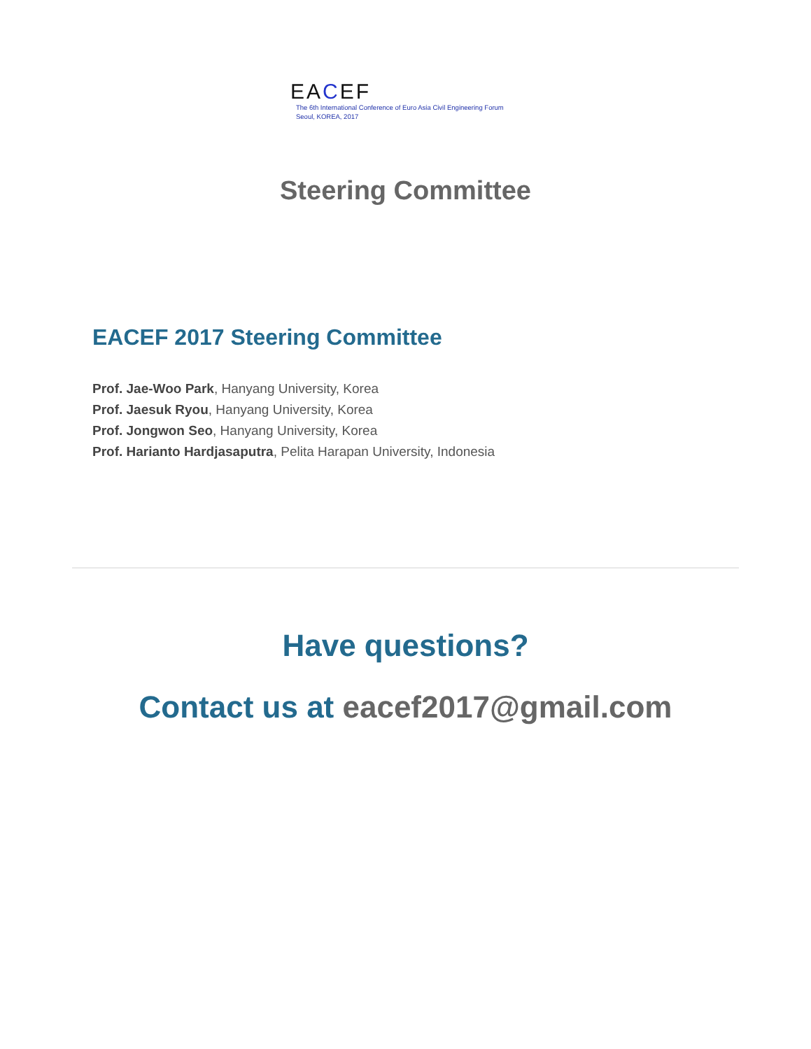EACEF
The 6th International Conference of Euro Asia Civil Engineering Forum
Seoul, KOREA, 2017
Steering Committee
EACEF 2017 Steering Committee
Prof. Jae-Woo Park, Hanyang University, Korea
Prof. Jaesuk Ryou, Hanyang University, Korea
Prof. Jongwon Seo, Hanyang University, Korea
Prof. Harianto Hardjasaputra, Pelita Harapan University, Indonesia
Have questions?
Contact us at eacef2017@gmail.com